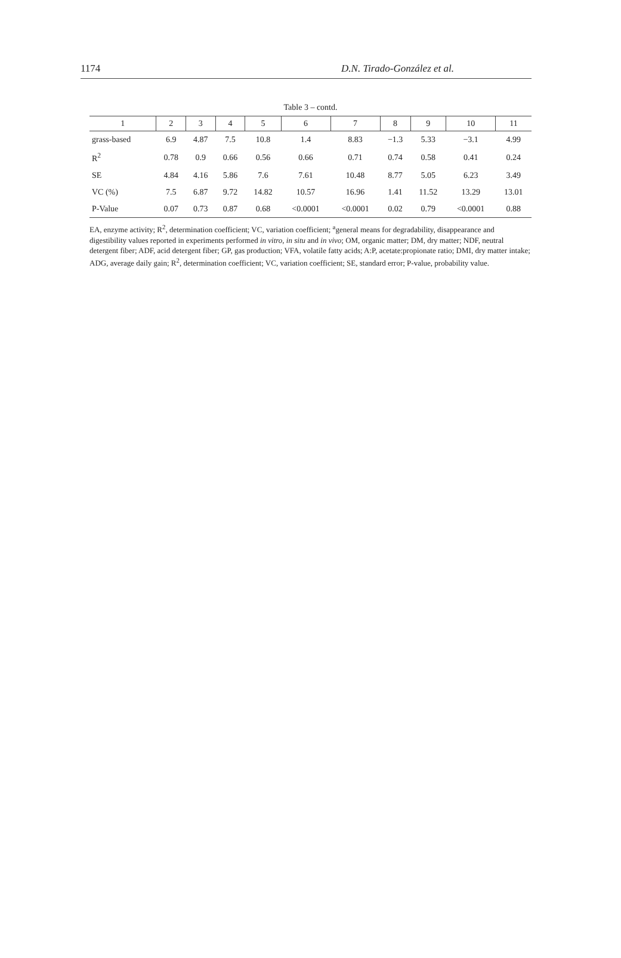1174 D.N. Tirado-González et al.
Table 3 – contd.
| 1 | 2 | 3 | 4 | 5 | 6 | 7 | 8 | 9 | 10 | 11 |
| --- | --- | --- | --- | --- | --- | --- | --- | --- | --- | --- |
| grass-based | 6.9 | 4.87 | 7.5 | 10.8 | 1.4 | 8.83 | −1.3 | 5.33 | −3.1 | 4.99 |
| R<sup>2</sup> | 0.78 | 0.9 | 0.66 | 0.56 | 0.66 | 0.71 | 0.74 | 0.58 | 0.41 | 0.24 |
| SE | 4.84 | 4.16 | 5.86 | 7.6 | 7.61 | 10.48 | 8.77 | 5.05 | 6.23 | 3.49 |
| VC (%) | 7.5 | 6.87 | 9.72 | 14.82 | 10.57 | 16.96 | 1.41 | 11.52 | 13.29 | 13.01 |
| P-Value | 0.07 | 0.73 | 0.87 | 0.68 | <0.0001 | <0.0001 | 0.02 | 0.79 | <0.0001 | 0.88 |
EA, enzyme activity; R<sup>2</sup>, determination coefficient; VC, variation coefficient; <sup>a</sup>general means for degradability, disappearance and digestibility values reported in experiments performed in vitro, in situ and in vivo; OM, organic matter; DM, dry matter; NDF, neutral detergent fiber; ADF, acid detergent fiber; GP, gas production; VFA, volatile fatty acids; A:P, acetate:propionate ratio; DMI, dry matter intake; ADG, average daily gain; R<sup>2</sup>, determination coefficient; VC, variation coefficient; SE, standard error; P-value, probability value.